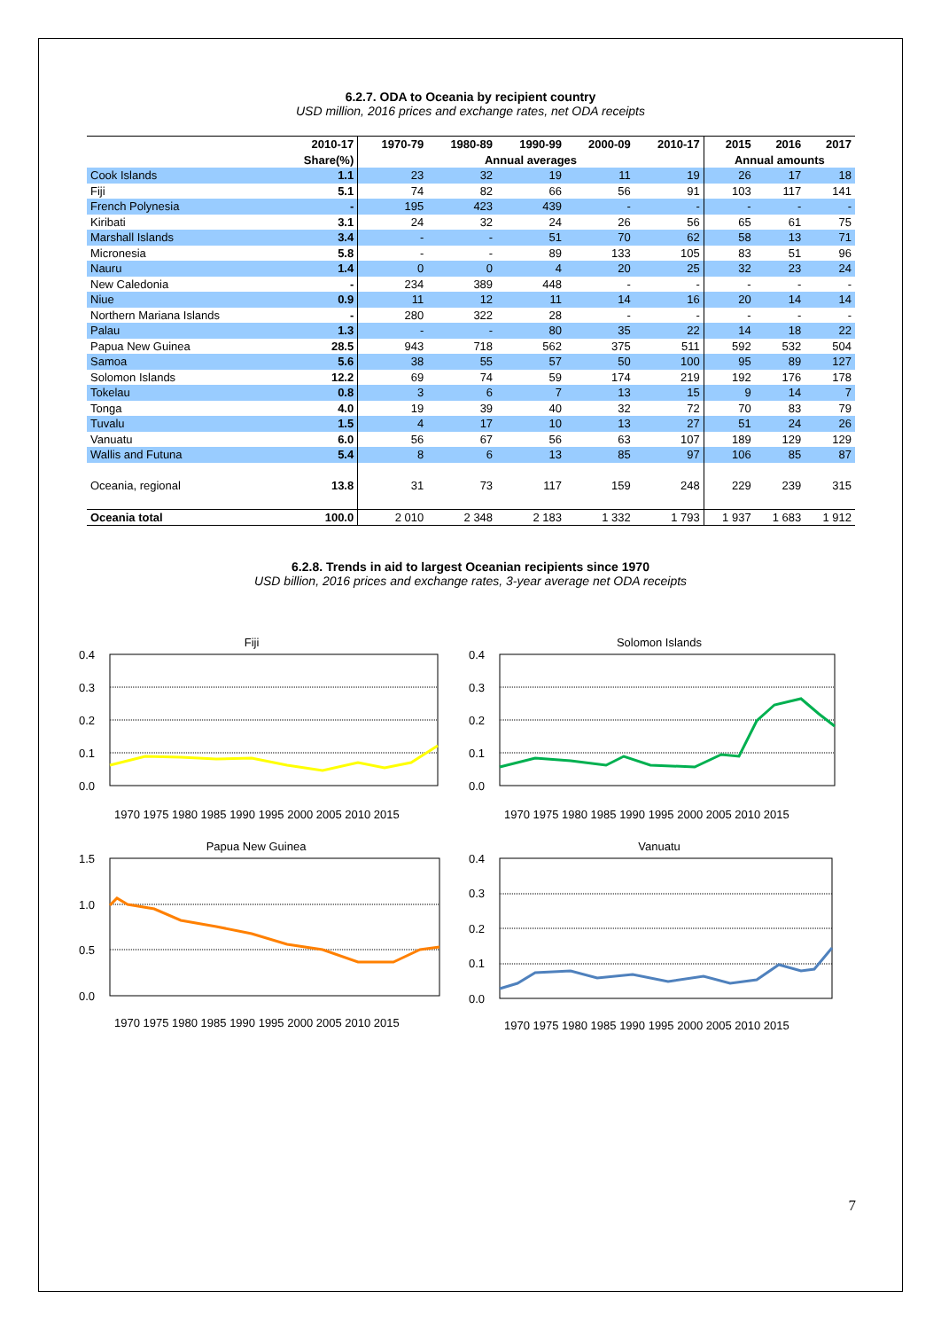6.2.7. ODA to Oceania by recipient country
USD million, 2016 prices and exchange rates, net ODA receipts
| | 2010-17 | 1970-79 | 1980-89 | 1990-99 | 2000-09 | 2010-17 | 2015 | 2016 | 2017 |
| --- | --- | --- | --- | --- | --- | --- | --- | --- | --- |
| | Share(%) | Annual averages | | | | | Annual amounts | | |
| Cook Islands | 1.1 | 23 | 32 | 19 | 11 | 19 | 26 | 17 | 18 |
| Fiji | 5.1 | 74 | 82 | 66 | 56 | 91 | 103 | 117 | 141 |
| French Polynesia | - | 195 | 423 | 439 | - | - | - | - | - |
| Kiribati | 3.1 | 24 | 32 | 24 | 26 | 56 | 65 | 61 | 75 |
| Marshall Islands | 3.4 | - | - | 51 | 70 | 62 | 58 | 13 | 71 |
| Micronesia | 5.8 | - | - | 89 | 133 | 105 | 83 | 51 | 96 |
| Nauru | 1.4 | 0 | 0 | 4 | 20 | 25 | 32 | 23 | 24 |
| New Caledonia | - | 234 | 389 | 448 | - | - | - | - | - |
| Niue | 0.9 | 11 | 12 | 11 | 14 | 16 | 20 | 14 | 14 |
| Northern Mariana Islands | - | 280 | 322 | 28 | - | - | - | - | - |
| Palau | 1.3 | - | - | 80 | 35 | 22 | 14 | 18 | 22 |
| Papua New Guinea | 28.5 | 943 | 718 | 562 | 375 | 511 | 592 | 532 | 504 |
| Samoa | 5.6 | 38 | 55 | 57 | 50 | 100 | 95 | 89 | 127 |
| Solomon Islands | 12.2 | 69 | 74 | 59 | 174 | 219 | 192 | 176 | 178 |
| Tokelau | 0.8 | 3 | 6 | 7 | 13 | 15 | 9 | 14 | 7 |
| Tonga | 4.0 | 19 | 39 | 40 | 32 | 72 | 70 | 83 | 79 |
| Tuvalu | 1.5 | 4 | 17 | 10 | 13 | 27 | 51 | 24 | 26 |
| Vanuatu | 6.0 | 56 | 67 | 56 | 63 | 107 | 189 | 129 | 129 |
| Wallis and Futuna | 5.4 | 8 | 6 | 13 | 85 | 97 | 106 | 85 | 87 |
| Oceania, regional | 13.8 | 31 | 73 | 117 | 159 | 248 | 229 | 239 | 315 |
| Oceania total | 100.0 | 2 010 | 2 348 | 2 183 | 1 332 | 1 793 | 1 937 | 1 683 | 1 912 |
6.2.8. Trends in aid to largest Oceanian recipients since 1970
USD billion, 2016 prices and exchange rates, 3-year average net ODA receipts
Fiji
0.4
0.3
0.2
0.1
0.0
1970 1975 1980 1985 1990 1995 2000 2005 2010 2015
Solomon Islands
0.4
0.3
0.2
0.1
0.0
1970 1975 1980 1985 1990 1995 2000 2005 2010 2015
Papua New Guinea
1.5
1.0
0.5
0.0
1970 1975 1980 1985 1990 1995 2000 2005 2010 2015
Vanuatu
0.4
0.3
0.2
0.1
0.0
1970 1975 1980 1985 1990 1995 2000 2005 2010 2015
7